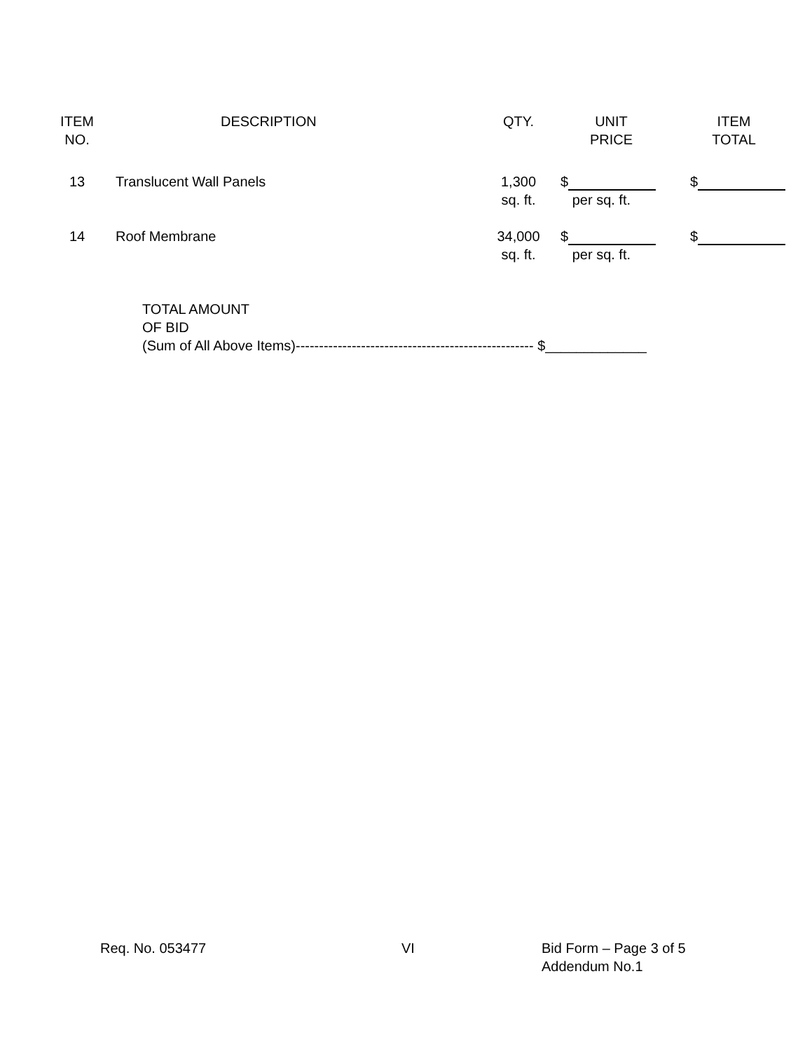| ITEM NO. | DESCRIPTION | QTY. | UNIT PRICE | ITEM TOTAL |
| --- | --- | --- | --- | --- |
| 13 | Translucent Wall Panels | 1,300 sq. ft. | $ per sq. ft. | $ |
| 14 | Roof Membrane | 34,000 sq. ft. | $ per sq. ft. | $ |
TOTAL AMOUNT
OF BID
(Sum of All Above Items)--------------------------------------------------- $_____________
Req. No. 053477 VI Bid Form – Page 3 of 5
Addendum No.1